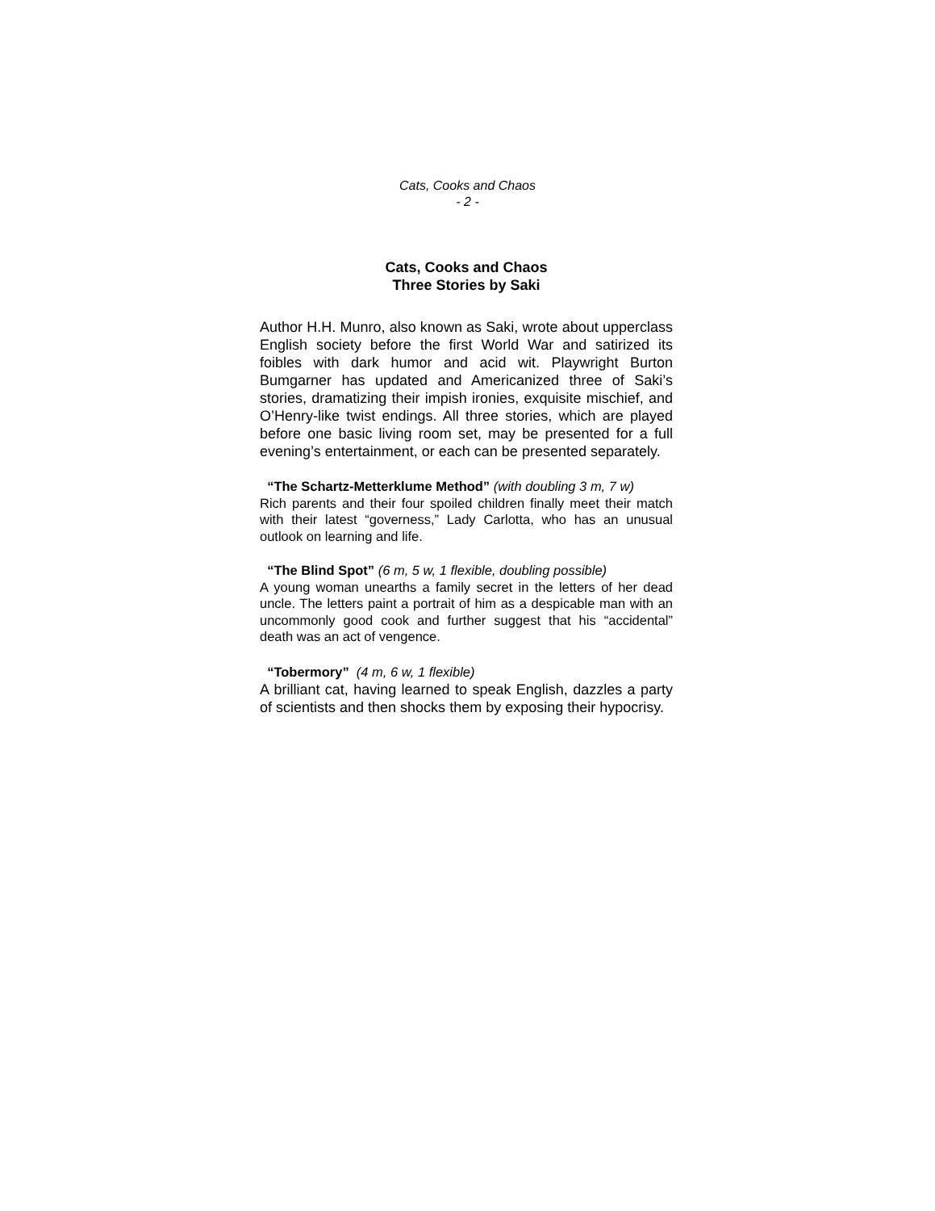Cats, Cooks and Chaos
- 2 -
Cats, Cooks and Chaos
Three Stories by Saki
Author H.H. Munro, also known as Saki, wrote about upperclass English society before the first World War and satirized its foibles with dark humor and acid wit. Playwright Burton Bumgarner has updated and Americanized three of Saki’s stories, dramatizing their impish ironies, exquisite mischief, and O’Henry-like twist endings. All three stories, which are played before one basic living room set, may be presented for a full evening’s entertainment, or each can be presented separately.
“The Schartz-Metterklume Method” (with doubling 3 m, 7 w)
Rich parents and their four spoiled children finally meet their match with their latest “governess,” Lady Carlotta, who has an unusual outlook on learning and life.
“The Blind Spot” (6 m, 5 w, 1 flexible, doubling possible)
A young woman unearths a family secret in the letters of her dead uncle. The letters paint a portrait of him as a despicable man with an uncommonly good cook and further suggest that his “accidental” death was an act of vengence.
“Tobermory” (4 m, 6 w, 1 flexible)
A brilliant cat, having learned to speak English, dazzles a party of scientists and then shocks them by exposing their hypocrisy.